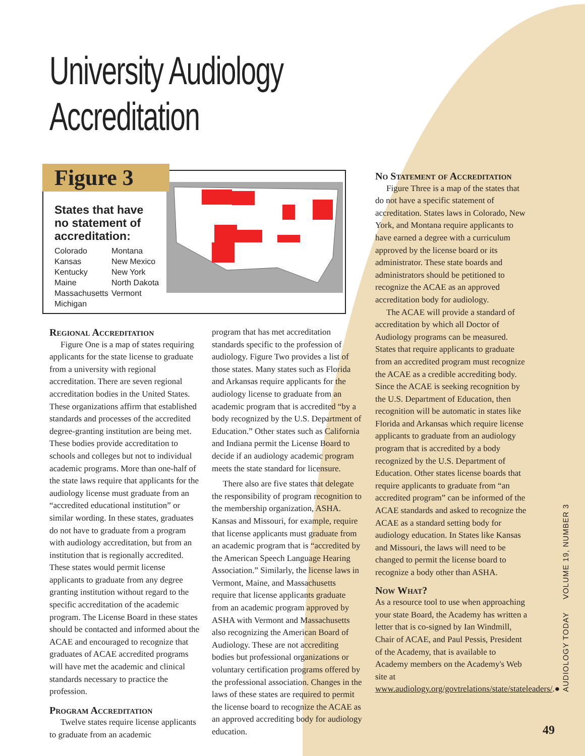University Audiology Accreditation
Figure 3
States that have no statement of accreditation:
Colorado Montana Kansas New Mexico Kentucky New York Maine North Dakota Massachusetts Vermont Michigan
Regional Accreditation
Figure One is a map of states requiring applicants for the state license to graduate from a university with regional accreditation. There are seven regional accreditation bodies in the United States. These organizations affirm that established standards and processes of the accredited degree-granting institution are being met. These bodies provide accreditation to schools and colleges but not to individual academic programs. More than one-half of the state laws require that applicants for the audiology license must graduate from an “accredited educational institution” or similar wording. In these states, graduates do not have to graduate from a program with audiology accreditation, but from an institution that is regionally accredited. These states would permit license applicants to graduate from any degree granting institution without regard to the specific accreditation of the academic program. The License Board in these states should be contacted and informed about the ACAE and encouraged to recognize that graduates of ACAE accredited programs will have met the academic and clinical standards necessary to practice the profession.
Program Accreditation
Twelve states require license applicants to graduate from an academic
program that has met accreditation standards specific to the profession of audiology. Figure Two provides a list of those states. Many states such as Florida and Arkansas require applicants for the audiology license to graduate from an academic program that is accredited “by a body recognized by the U.S. Department of Education.” Other states such as California and Indiana permit the License Board to decide if an audiology academic program meets the state standard for licensure.
There also are five states that delegate the responsibility of program recognition to the membership organization, ASHA. Kansas and Missouri, for example, require that license applicants must graduate from an academic program that is “accredited by the American Speech Language Hearing Association.” Similarly, the license laws in Vermont, Maine, and Massachusetts require that license applicants graduate from an academic program approved by ASHA with Vermont and Massachusetts also recognizing the American Board of Audiology. These are not accrediting bodies but professional organizations or voluntary certification programs offered by the professional association. Changes in the laws of these states are required to permit the license board to recognize the ACAE as an approved accrediting body for audiology education.
No Statement of Accreditation
Figure Three is a map of the states that do not have a specific statement of accreditation. States laws in Colorado, New York, and Montana require applicants to have earned a degree with a curriculum approved by the license board or its administrator. These state boards and administrators should be petitioned to recognize the ACAE as an approved accreditation body for audiology.
The ACAE will provide a standard of accreditation by which all Doctor of Audiology programs can be measured. States that require applicants to graduate from an accredited program must recognize the ACAE as a credible accrediting body. Since the ACAE is seeking recognition by the U.S. Department of Education, then recognition will be automatic in states like Florida and Arkansas which require license applicants to graduate from an audiology program that is accredited by a body recognized by the U.S. Department of Education. Other states license boards that require applicants to graduate from “an accredited program” can be informed of the ACAE standards and asked to recognize the ACAE as a standard setting body for audiology education. In States like Kansas and Missouri, the laws will need to be changed to permit the license board to recognize a body other than ASHA.
Now What?
As a resource tool to use when approaching your state Board, the Academy has written a letter that is co-signed by Ian Windmill, Chair of ACAE, and Paul Pessis, President of the Academy, that is available to Academy members on the Academy's Web site at www.audiology.org/govtrelations/state/stateleaders/.●
AUDIOLOGY TODAY VOLUME 19, NUMBER 3
49